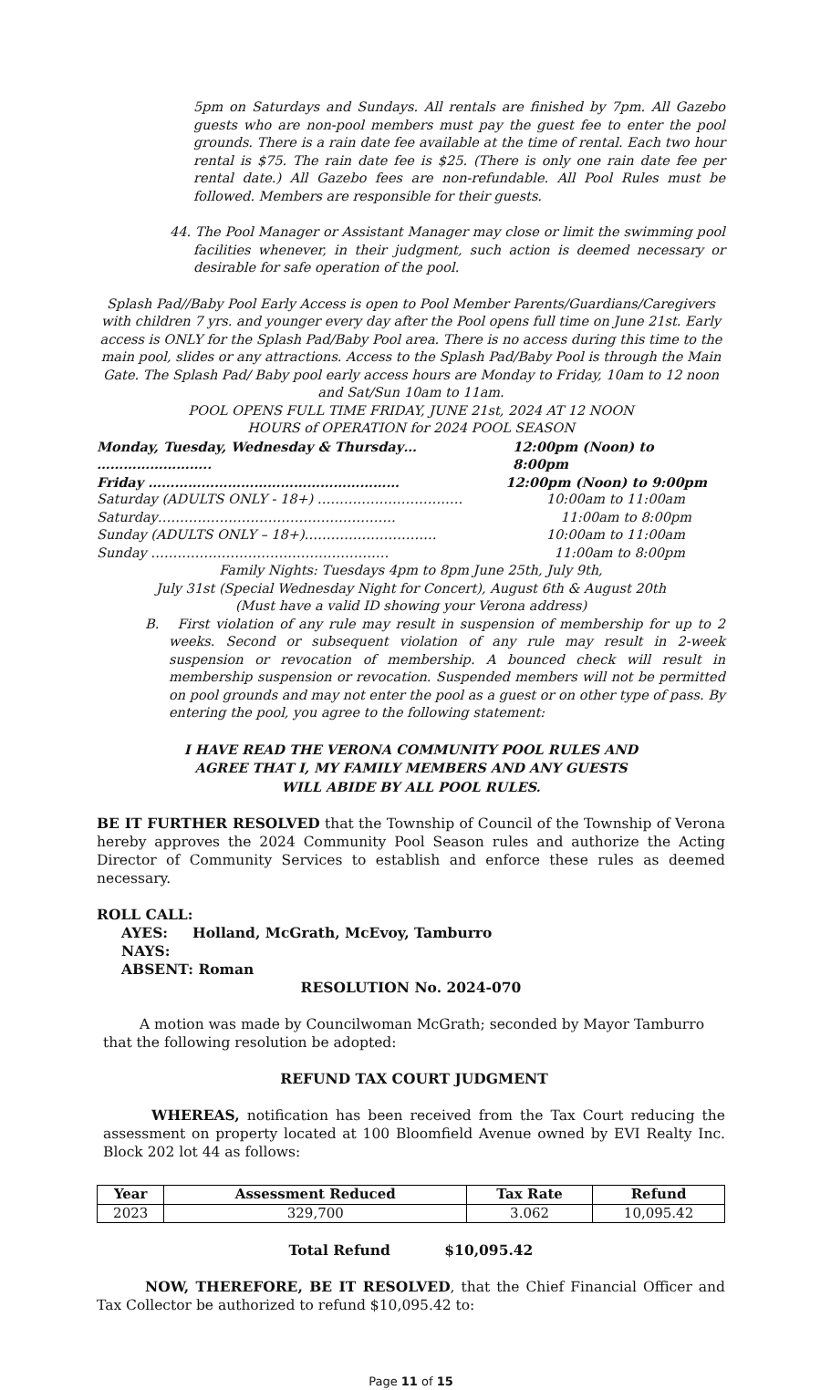5pm on Saturdays and Sundays. All rentals are finished by 7pm. All Gazebo guests who are non-pool members must pay the guest fee to enter the pool grounds. There is a rain date fee available at the time of rental. Each two hour rental is $75. The rain date fee is $25. (There is only one rain date fee per rental date.) All Gazebo fees are non-refundable. All Pool Rules must be followed. Members are responsible for their guests.
44. The Pool Manager or Assistant Manager may close or limit the swimming pool facilities whenever, in their judgment, such action is deemed necessary or desirable for safe operation of the pool.
Splash Pad//Baby Pool Early Access is open to Pool Member Parents/Guardians/Caregivers with children 7 yrs. and younger every day after the Pool opens full time on June 21st. Early access is ONLY for the Splash Pad/Baby Pool area. There is no access during this time to the main pool, slides or any attractions. Access to the Splash Pad/Baby Pool is through the Main Gate. The Splash Pad/ Baby pool early access hours are Monday to Friday, 10am to 12 noon and Sat/Sun 10am to 11am.
POOL OPENS FULL TIME FRIDAY, JUNE 21st, 2024 AT 12 NOON
HOURS of OPERATION for 2024 POOL SEASON
Monday, Tuesday, Wednesday & Thursday… …………………….. 12:00pm (Noon) to 8:00pm
Friday ………………………………………………… 12:00pm (Noon) to 9:00pm
Saturday (ADULTS ONLY - 18+) …………………………… 10:00am to 11:00am
Saturday……………………………………………… 11:00am to 8:00pm
Sunday (ADULTS ONLY – 18+)………………………… 10:00am to 11:00am
Sunday ……………………………………………… 11:00am to 8:00pm
Family Nights: Tuesdays 4pm to 8pm June 25th, July 9th,
July 31st (Special Wednesday Night for Concert), August 6th & August 20th
(Must have a valid ID showing your Verona address)
B. First violation of any rule may result in suspension of membership for up to 2 weeks. Second or subsequent violation of any rule may result in 2-week suspension or revocation of membership. A bounced check will result in membership suspension or revocation. Suspended members will not be permitted on pool grounds and may not enter the pool as a guest or on other type of pass. By entering the pool, you agree to the following statement:
I HAVE READ THE VERONA COMMUNITY POOL RULES AND
AGREE THAT I, MY FAMILY MEMBERS AND ANY GUESTS
WILL ABIDE BY ALL POOL RULES.
BE IT FURTHER RESOLVED that the Township of Council of the Township of Verona hereby approves the 2024 Community Pool Season rules and authorize the Acting Director of Community Services to establish and enforce these rules as deemed necessary.
ROLL CALL:
AYES: Holland, McGrath, McEvoy, Tamburro
NAYS:
ABSENT: Roman
RESOLUTION No. 2024-070
A motion was made by Councilwoman McGrath; seconded by Mayor Tamburro that the following resolution be adopted:
REFUND TAX COURT JUDGMENT
WHEREAS, notification has been received from the Tax Court reducing the assessment on property located at 100 Bloomfield Avenue owned by EVI Realty Inc. Block 202 lot 44 as follows:
| Year | Assessment Reduced | Tax Rate | Refund |
| --- | --- | --- | --- |
| 2023 | 329,700 | 3.062 | 10,095.42 |
Total Refund $10,095.42
NOW, THEREFORE, BE IT RESOLVED, that the Chief Financial Officer and Tax Collector be authorized to refund $10,095.42 to:
Page 11 of 15